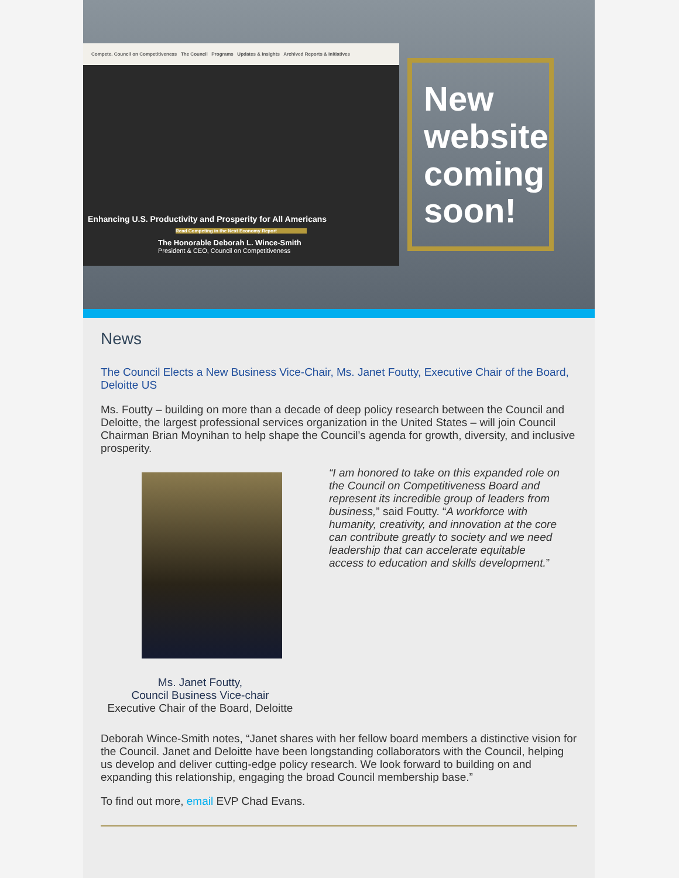Compete. Council on Competitiveness The Council Programs Updates & Insights Archived Reports & Initiatives
Enhancing U.S. Productivity and Prosperity for All Americans
Read Competing in the Next Economy Report
The Honorable Deborah L. Wince-Smith
President & CEO, Council on Competitiveness
New website coming soon!
News
The Council Elects a New Business Vice-Chair, Ms. Janet Foutty, Executive Chair of the Board, Deloitte US
Ms. Foutty – building on more than a decade of deep policy research between the Council and Deloitte, the largest professional services organization in the United States – will join Council Chairman Brian Moynihan to help shape the Council’s agenda for growth, diversity, and inclusive prosperity.
Ms. Janet Foutty,
Council Business Vice-chair
Executive Chair of the Board, Deloitte
“I am honored to take on this expanded role on the Council on Competitiveness Board and represent its incredible group of leaders from business,” said Foutty. “A workforce with humanity, creativity, and innovation at the core can contribute greatly to society and we need leadership that can accelerate equitable access to education and skills development.”
Deborah Wince-Smith notes, “Janet shares with her fellow board members a distinctive vision for the Council. Janet and Deloitte have been longstanding collaborators with the Council, helping us develop and deliver cutting-edge policy research. We look forward to building on and expanding this relationship, engaging the broad Council membership base.”
To find out more, email EVP Chad Evans.